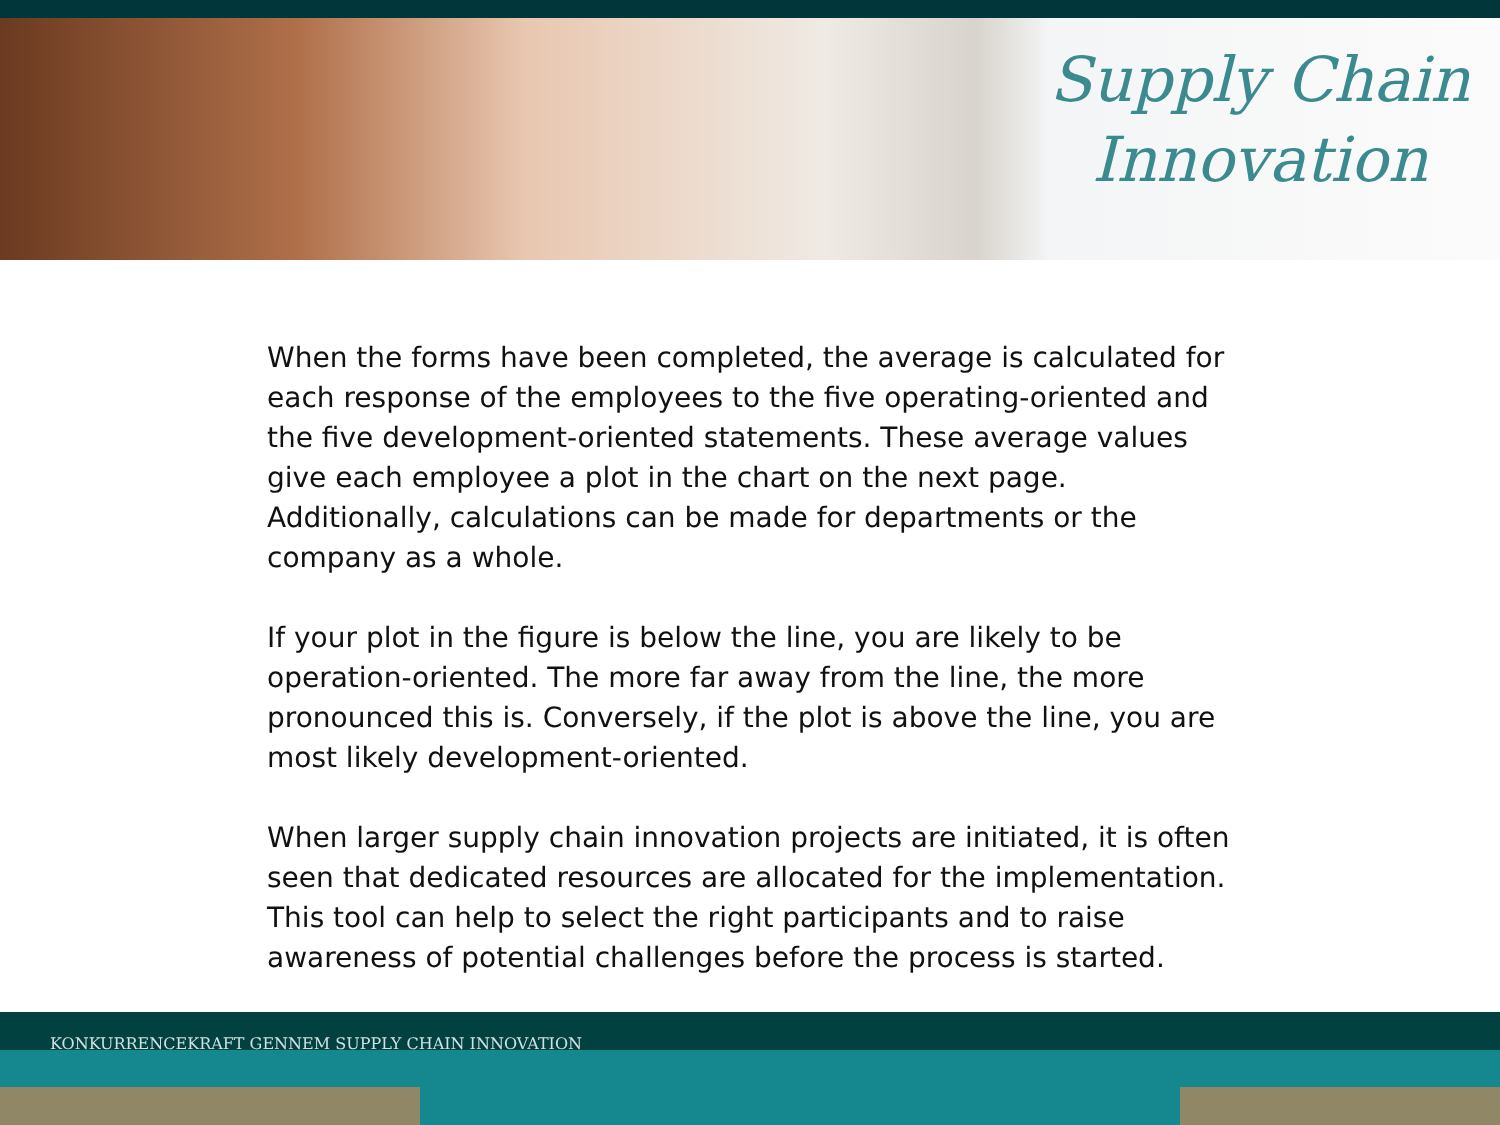Supply Chain
Innovation
When the forms have been completed, the average is calculated for each response of the employees to the five operating-oriented and the five development-oriented statements. These average values give each employee a plot in the chart on the next page. Additionally, calculations can be made for departments or the company as a whole.
If your plot in the figure is below the line, you are likely to be operation-oriented. The more far away from the line, the more pronounced this is. Conversely, if the plot is above the line, you are most likely development-oriented.
When larger supply chain innovation projects are initiated, it is often seen that dedicated resources are allocated for the implementation. This tool can help to select the right participants and to raise awareness of potential challenges before the process is started.
KONKURRENCEKRAFT GENNEM SUPPLY CHAIN INNOVATION